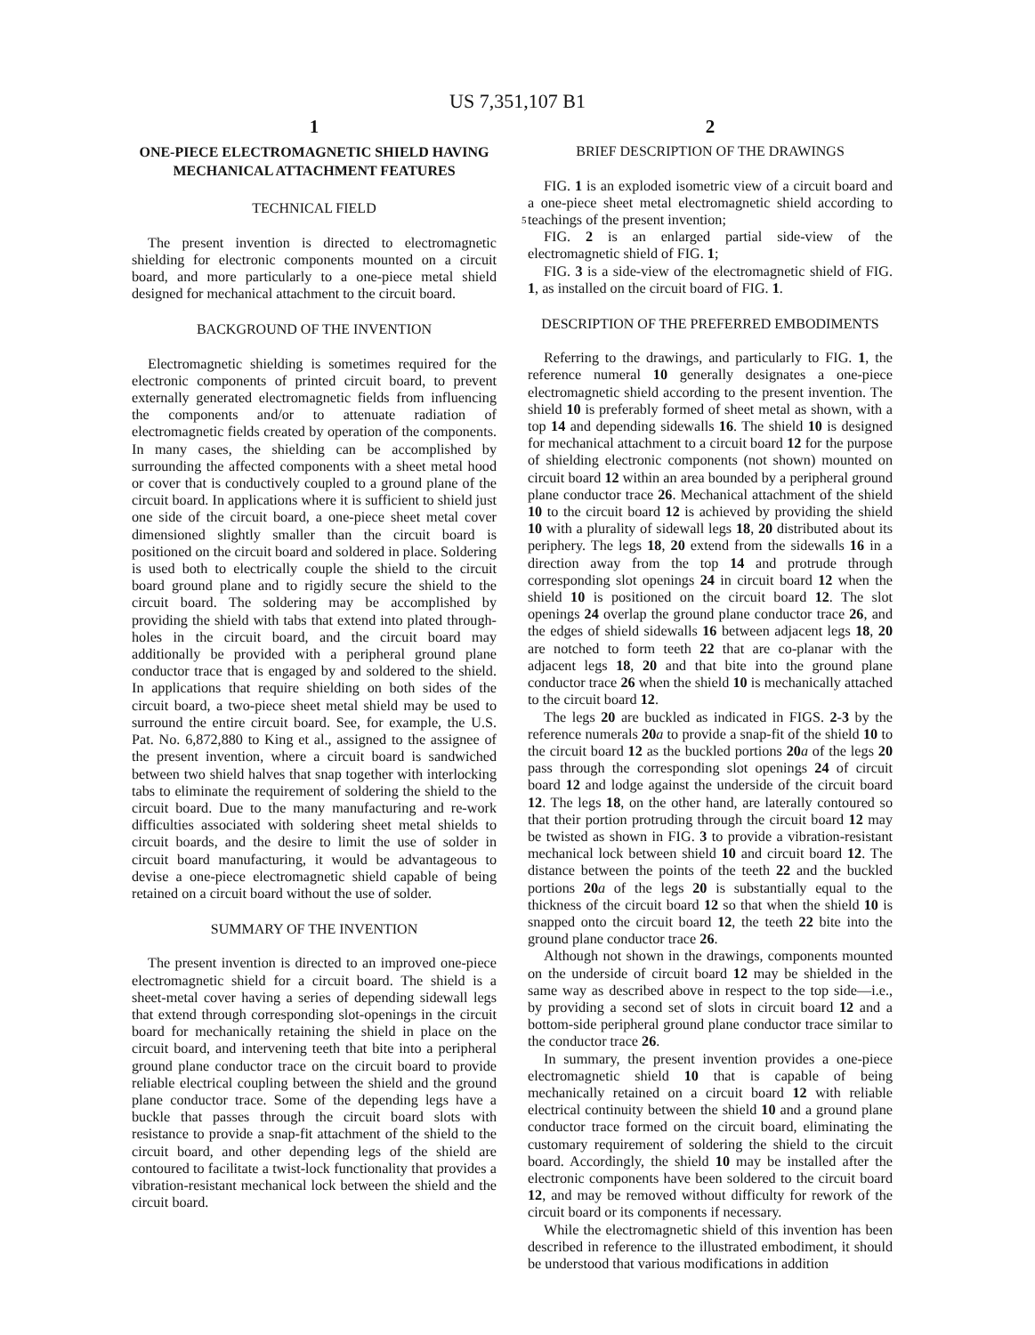US 7,351,107 B1
1
ONE-PIECE ELECTROMAGNETIC SHIELD HAVING MECHANICAL ATTACHMENT FEATURES
TECHNICAL FIELD
The present invention is directed to electromagnetic shielding for electronic components mounted on a circuit board, and more particularly to a one-piece metal shield designed for mechanical attachment to the circuit board.
BACKGROUND OF THE INVENTION
Electromagnetic shielding is sometimes required for the electronic components of printed circuit board, to prevent externally generated electromagnetic fields from influencing the components and/or to attenuate radiation of electromagnetic fields created by operation of the components. In many cases, the shielding can be accomplished by surrounding the affected components with a sheet metal hood or cover that is conductively coupled to a ground plane of the circuit board. In applications where it is sufficient to shield just one side of the circuit board, a one-piece sheet metal cover dimensioned slightly smaller than the circuit board is positioned on the circuit board and soldered in place. Soldering is used both to electrically couple the shield to the circuit board ground plane and to rigidly secure the shield to the circuit board. The soldering may be accomplished by providing the shield with tabs that extend into plated through-holes in the circuit board, and the circuit board may additionally be provided with a peripheral ground plane conductor trace that is engaged by and soldered to the shield. In applications that require shielding on both sides of the circuit board, a two-piece sheet metal shield may be used to surround the entire circuit board. See, for example, the U.S. Pat. No. 6,872,880 to King et al., assigned to the assignee of the present invention, where a circuit board is sandwiched between two shield halves that snap together with interlocking tabs to eliminate the requirement of soldering the shield to the circuit board. Due to the many manufacturing and re-work difficulties associated with soldering sheet metal shields to circuit boards, and the desire to limit the use of solder in circuit board manufacturing, it would be advantageous to devise a one-piece electromagnetic shield capable of being retained on a circuit board without the use of solder.
SUMMARY OF THE INVENTION
The present invention is directed to an improved one-piece electromagnetic shield for a circuit board. The shield is a sheet-metal cover having a series of depending sidewall legs that extend through corresponding slot-openings in the circuit board for mechanically retaining the shield in place on the circuit board, and intervening teeth that bite into a peripheral ground plane conductor trace on the circuit board to provide reliable electrical coupling between the shield and the ground plane conductor trace. Some of the depending legs have a buckle that passes through the circuit board slots with resistance to provide a snap-fit attachment of the shield to the circuit board, and other depending legs of the shield are contoured to facilitate a twist-lock functionality that provides a vibration-resistant mechanical lock between the shield and the circuit board.
2
BRIEF DESCRIPTION OF THE DRAWINGS
FIG. 1 is an exploded isometric view of a circuit board and a one-piece sheet metal electromagnetic shield according to teachings of the present invention;
5
FIG. 2 is an enlarged partial side-view of the electromagnetic shield of FIG. 1;
FIG. 3 is a side-view of the electromagnetic shield of FIG. 1, as installed on the circuit board of FIG. 1.
DESCRIPTION OF THE PREFERRED EMBODIMENTS
Referring to the drawings, and particularly to FIG. 1, the reference numeral 10 generally designates a one-piece electromagnetic shield according to the present invention. The shield 10 is preferably formed of sheet metal as shown, with a top 14 and depending sidewalls 16. The shield 10 is designed for mechanical attachment to a circuit board 12 for the purpose of shielding electronic components (not shown) mounted on circuit board 12 within an area bounded by a peripheral ground plane conductor trace 26. Mechanical attachment of the shield 10 to the circuit board 12 is achieved by providing the shield 10 with a plurality of sidewall legs 18, 20 distributed about its periphery. The legs 18, 20 extend from the sidewalls 16 in a direction away from the top 14 and protrude through corresponding slot openings 24 in circuit board 12 when the shield 10 is positioned on the circuit board 12. The slot openings 24 overlap the ground plane conductor trace 26, and the edges of shield sidewalls 16 between adjacent legs 18, 20 are notched to form teeth 22 that are co-planar with the adjacent legs 18, 20 and that bite into the ground plane conductor trace 26 when the shield 10 is mechanically attached to the circuit board 12.
The legs 20 are buckled as indicated in FIGS. 2-3 by the reference numerals 20 a to provide a snap-fit of the shield 10 to the circuit board 12 as the buckled portions 20 a of the legs 20 pass through the corresponding slot openings 24 of circuit board 12 and lodge against the underside of the circuit board 12. The legs 18, on the other hand, are laterally contoured so that their portion protruding through the circuit board 12 may be twisted as shown in FIG. 3 to provide a vibration-resistant mechanical lock between shield 10 and circuit board 12. The distance between the points of the teeth 22 and the buckled portions 20 a of the legs 20 is substantially equal to the thickness of the circuit board 12 so that when the shield 10 is snapped onto the circuit board 12, the teeth 22 bite into the ground plane conductor trace 26.
Although not shown in the drawings, components mounted on the underside of circuit board 12 may be shielded in the same way as described above in respect to the top side—i.e., by providing a second set of slots in circuit board 12 and a bottom-side peripheral ground plane conductor trace similar to the conductor trace 26.
In summary, the present invention provides a one-piece electromagnetic shield 10 that is capable of being mechanically retained on a circuit board 12 with reliable electrical continuity between the shield 10 and a ground plane conductor trace formed on the circuit board, eliminating the customary requirement of soldering the shield to the circuit board. Accordingly, the shield 10 may be installed after the electronic components have been soldered to the circuit board 12, and may be removed without difficulty for rework of the circuit board or its components if necessary.
While the electromagnetic shield of this invention has been described in reference to the illustrated embodiment, it should be understood that various modifications in addition